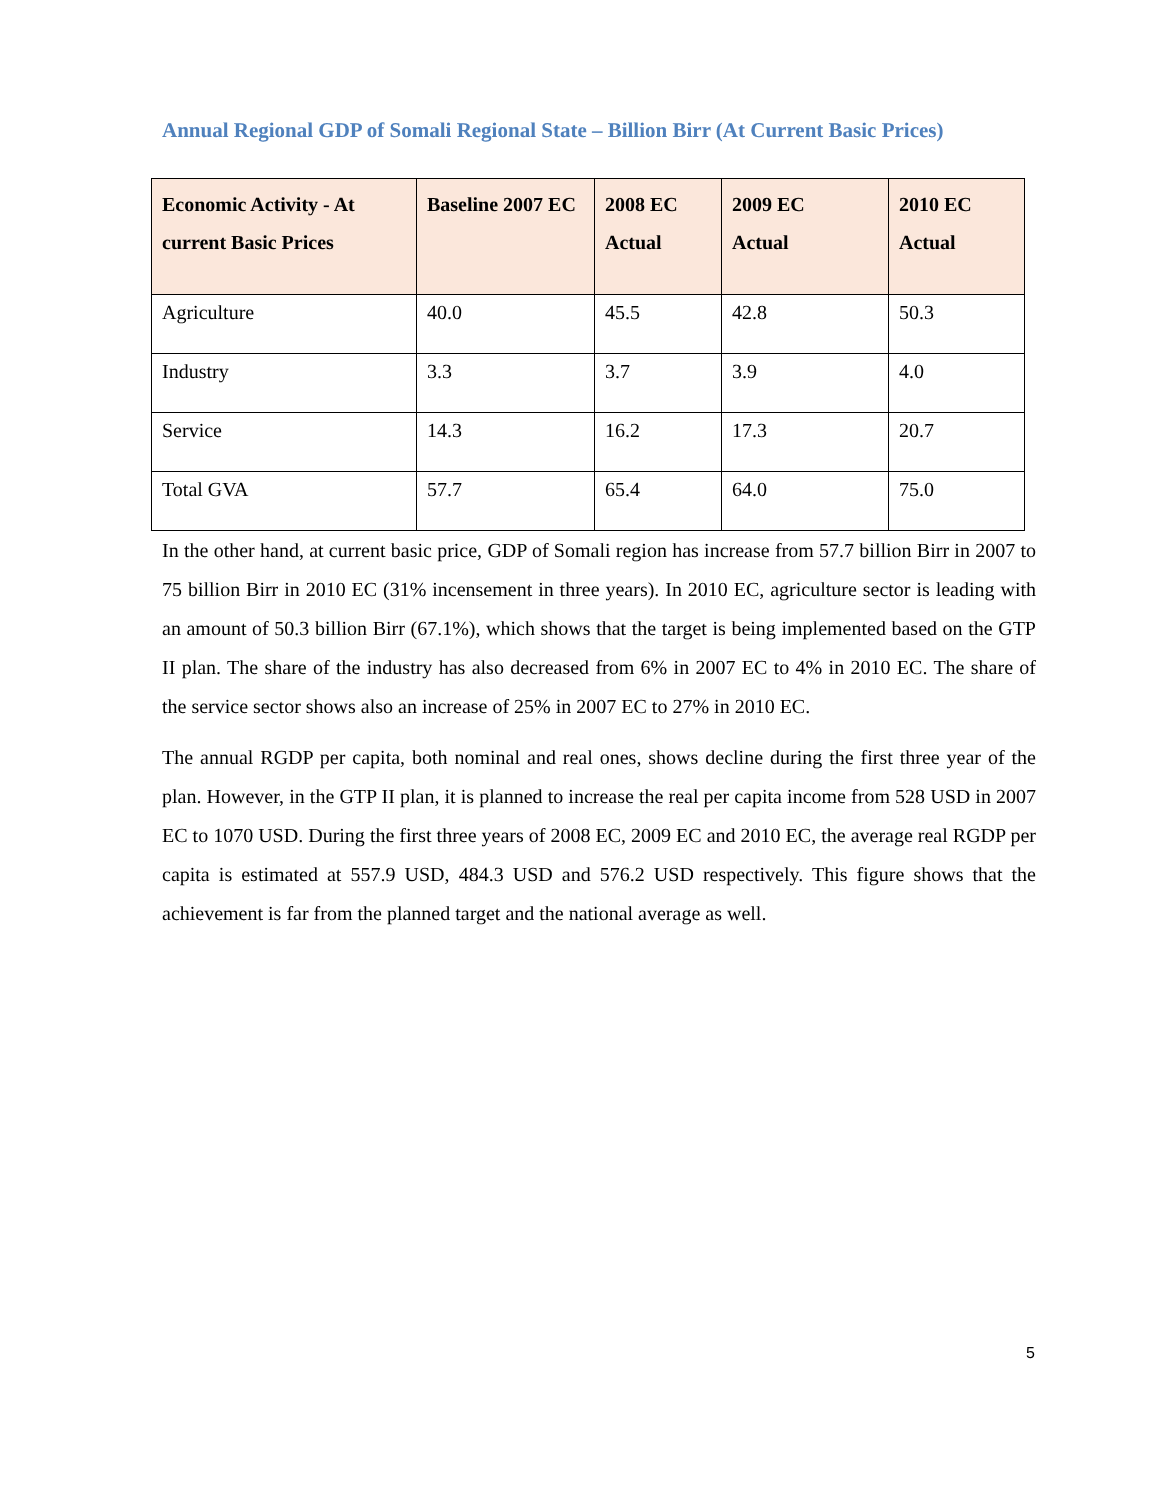Annual Regional GDP of Somali Regional State – Billion Birr (At Current Basic Prices)
| Economic Activity - At current Basic Prices | Baseline 2007 EC | 2008 EC Actual | 2009 EC Actual | 2010 EC Actual |
| --- | --- | --- | --- | --- |
| Agriculture | 40.0 | 45.5 | 42.8 | 50.3 |
| Industry | 3.3 | 3.7 | 3.9 | 4.0 |
| Service | 14.3 | 16.2 | 17.3 | 20.7 |
| Total GVA | 57.7 | 65.4 | 64.0 | 75.0 |
In the other hand, at current basic price, GDP of Somali region has increase from 57.7 billion Birr in 2007 to 75 billion Birr in 2010 EC (31% incensement in three years). In 2010 EC, agriculture sector is leading with an amount of 50.3 billion Birr (67.1%), which shows that the target is being implemented based on the GTP II plan. The share of the industry has also decreased from 6% in 2007 EC to 4% in 2010 EC. The share of the service sector shows also an increase of 25% in 2007 EC to 27% in 2010 EC.
The annual RGDP per capita, both nominal and real ones, shows decline during the first three year of the plan. However, in the GTP II plan, it is planned to increase the real per capita income from 528 USD in 2007 EC to 1070 USD. During the first three years of 2008 EC, 2009 EC and 2010 EC, the average real RGDP per capita is estimated at 557.9 USD, 484.3 USD and 576.2 USD respectively. This figure shows that the achievement is far from the planned target and the national average as well.
5